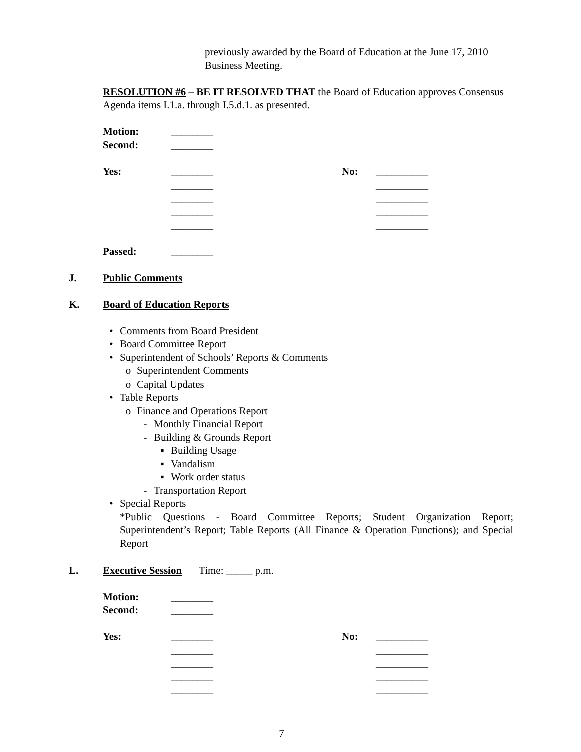previously awarded by the Board of Education at the June 17, 2010 Business Meeting.
RESOLUTION #6 – BE IT RESOLVED THAT the Board of Education approves Consensus Agenda items I.1.a. through I.5.d.1. as presented.
Motion: ________
Second: ________
Yes: ________ No: __________
________ __________
________ __________
________ __________
________ __________
Passed: ________
J. Public Comments
K. Board of Education Reports
• Comments from Board President
• Board Committee Report
• Superintendent of Schools’ Reports & Comments
o Superintendent Comments
o Capital Updates
• Table Reports
o Finance and Operations Report
- Monthly Financial Report
- Building & Grounds Report
▪ Building Usage
▪ Vandalism
▪ Work order status
- Transportation Report
• Special Reports
*Public Questions - Board Committee Reports; Student Organization Report; Superintendent’s Report; Table Reports (All Finance & Operation Functions); and Special Report
L. Executive Session Time: _____ p.m.
Motion: ________
Second: ________
Yes: ________ No: __________
________ __________
________ __________
________ __________
________ __________
7